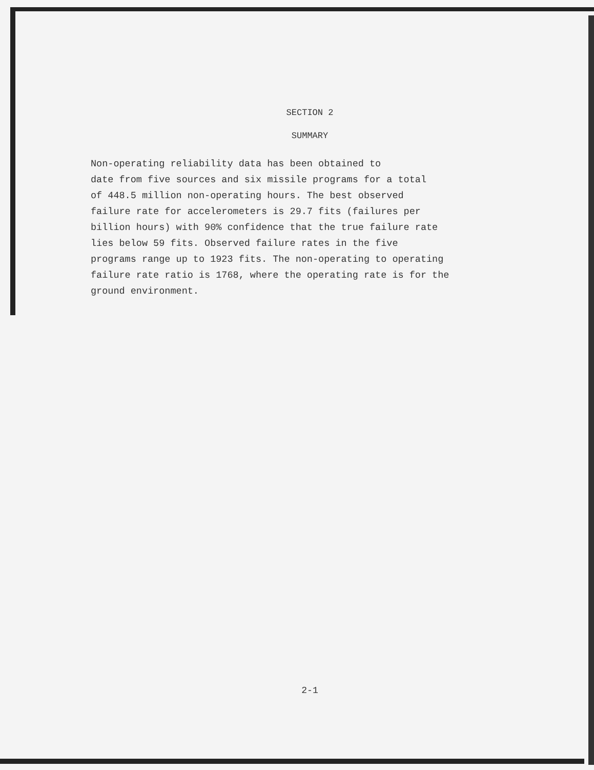SECTION 2
SUMMARY
Non-operating reliability data has been obtained to date from five sources and six missile programs for a total of 448.5 million non-operating hours. The best observed failure rate for accelerometers is 29.7 fits (failures per billion hours) with 90% confidence that the true failure rate lies below 59 fits. Observed failure rates in the five programs range up to 1923 fits. The non-operating to operating failure rate ratio is 1768, where the operating rate is for the ground environment.
2-1